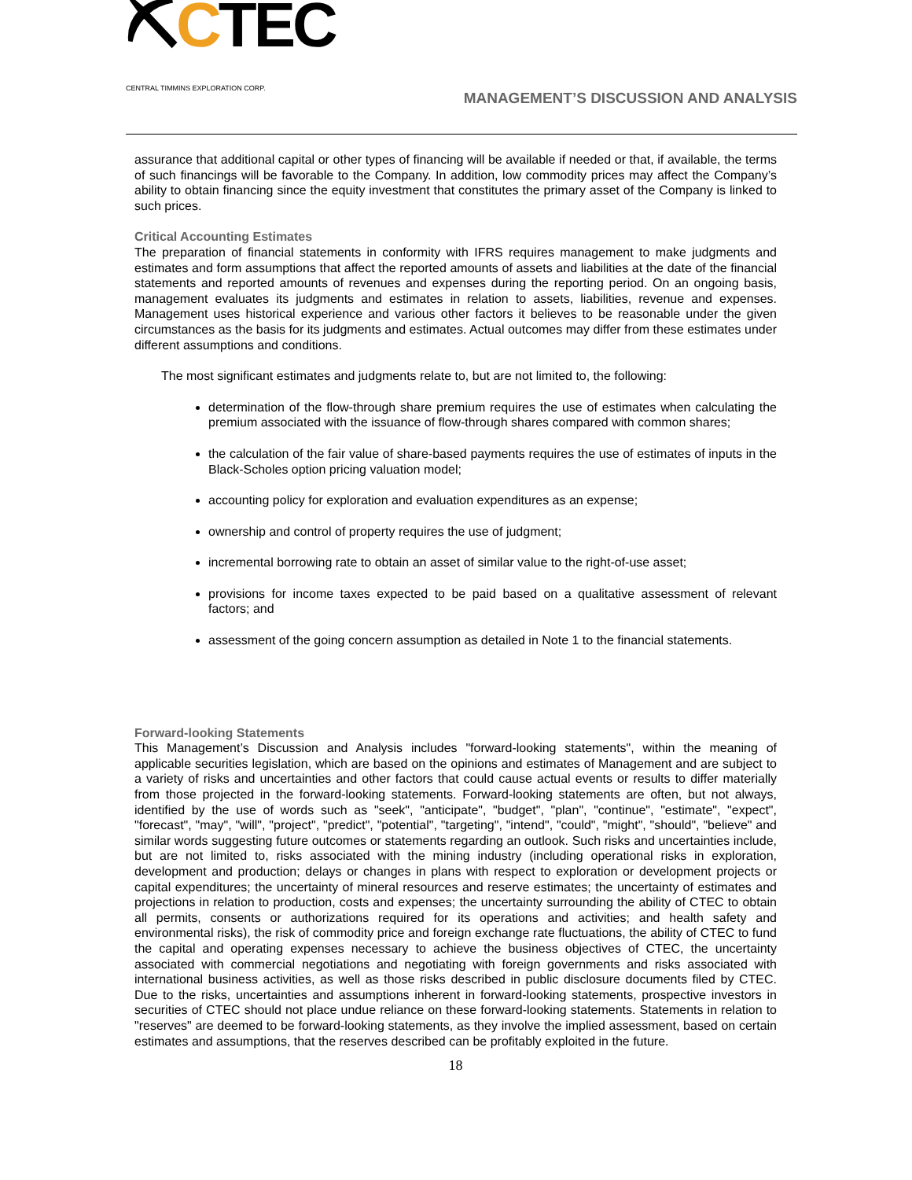⛏CTEC
CENTRAL TIMMINS EXPLORATION CORP.
MANAGEMENT’S DISCUSSION AND ANALYSIS
assurance that additional capital or other types of financing will be available if needed or that, if available, the terms of such financings will be favorable to the Company. In addition, low commodity prices may affect the Company’s ability to obtain financing since the equity investment that constitutes the primary asset of the Company is linked to such prices.
Critical Accounting Estimates
The preparation of financial statements in conformity with IFRS requires management to make judgments and estimates and form assumptions that affect the reported amounts of assets and liabilities at the date of the financial statements and reported amounts of revenues and expenses during the reporting period. On an ongoing basis, management evaluates its judgments and estimates in relation to assets, liabilities, revenue and expenses. Management uses historical experience and various other factors it believes to be reasonable under the given circumstances as the basis for its judgments and estimates. Actual outcomes may differ from these estimates under different assumptions and conditions.
The most significant estimates and judgments relate to, but are not limited to, the following:
determination of the flow-through share premium requires the use of estimates when calculating the premium associated with the issuance of flow-through shares compared with common shares;
the calculation of the fair value of share-based payments requires the use of estimates of inputs in the Black-Scholes option pricing valuation model;
accounting policy for exploration and evaluation expenditures as an expense;
ownership and control of property requires the use of judgment;
incremental borrowing rate to obtain an asset of similar value to the right-of-use asset;
provisions for income taxes expected to be paid based on a qualitative assessment of relevant factors; and
assessment of the going concern assumption as detailed in Note 1 to the financial statements.
Forward-looking Statements
This Management’s Discussion and Analysis includes "forward-looking statements", within the meaning of applicable securities legislation, which are based on the opinions and estimates of Management and are subject to a variety of risks and uncertainties and other factors that could cause actual events or results to differ materially from those projected in the forward-looking statements. Forward-looking statements are often, but not always, identified by the use of words such as "seek", "anticipate", "budget", "plan", "continue", "estimate", "expect", "forecast", "may", "will", "project", "predict", "potential", "targeting", "intend", "could", "might", "should", "believe" and similar words suggesting future outcomes or statements regarding an outlook. Such risks and uncertainties include, but are not limited to, risks associated with the mining industry (including operational risks in exploration, development and production; delays or changes in plans with respect to exploration or development projects or capital expenditures; the uncertainty of mineral resources and reserve estimates; the uncertainty of estimates and projections in relation to production, costs and expenses; the uncertainty surrounding the ability of CTEC to obtain all permits, consents or authorizations required for its operations and activities; and health safety and environmental risks), the risk of commodity price and foreign exchange rate fluctuations, the ability of CTEC to fund the capital and operating expenses necessary to achieve the business objectives of CTEC, the uncertainty associated with commercial negotiations and negotiating with foreign governments and risks associated with international business activities, as well as those risks described in public disclosure documents filed by CTEC. Due to the risks, uncertainties and assumptions inherent in forward-looking statements, prospective investors in securities of CTEC should not place undue reliance on these forward-looking statements. Statements in relation to "reserves" are deemed to be forward-looking statements, as they involve the implied assessment, based on certain estimates and assumptions, that the reserves described can be profitably exploited in the future.
18